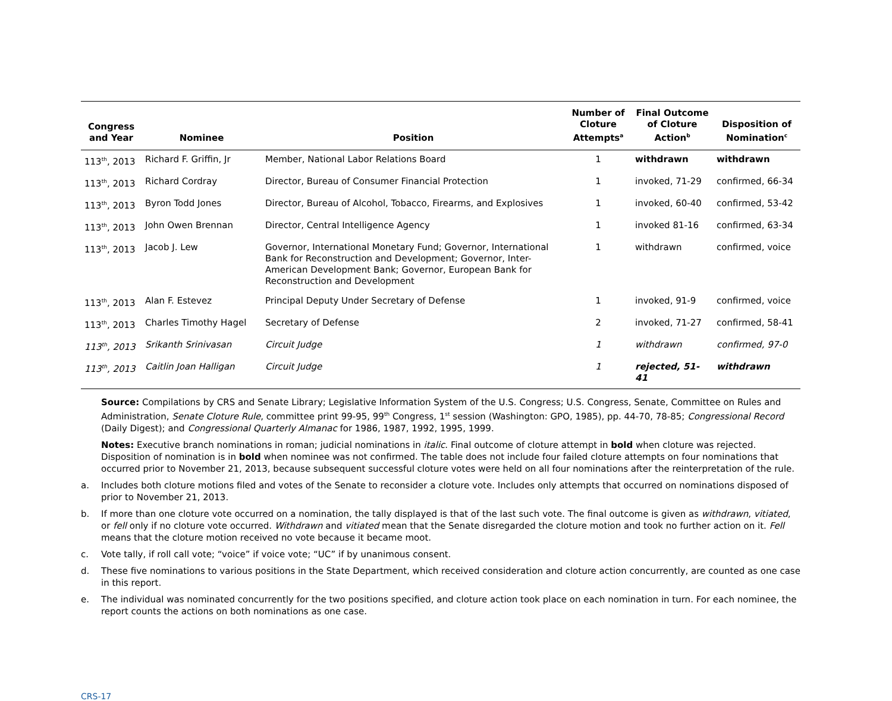| Congress and Year | Nominee | Position | Number of Cloture Attempts<sup>a</sup> | Final Outcome of Cloture Action<sup>b</sup> | Disposition of Nomination<sup>c</sup> |
| --- | --- | --- | --- | --- | --- |
| 113<sup>th</sup>, 2013 | Richard F. Griffin, Jr | Member, National Labor Relations Board | 1 | withdrawn | withdrawn |
| 113<sup>th</sup>, 2013 | Richard Cordray | Director, Bureau of Consumer Financial Protection | 1 | invoked, 71-29 | confirmed, 66-34 |
| 113<sup>th</sup>, 2013 | Byron Todd Jones | Director, Bureau of Alcohol, Tobacco, Firearms, and Explosives | 1 | invoked, 60-40 | confirmed, 53-42 |
| 113<sup>th</sup>, 2013 | John Owen Brennan | Director, Central Intelligence Agency | 1 | invoked 81-16 | confirmed, 63-34 |
| 113<sup>th</sup>, 2013 | Jacob J. Lew | Governor, International Monetary Fund; Governor, International Bank for Reconstruction and Development; Governor, Inter-American Development Bank; Governor, European Bank for Reconstruction and Development | 1 | withdrawn | confirmed, voice |
| 113<sup>th</sup>, 2013 | Alan F. Estevez | Principal Deputy Under Secretary of Defense | 1 | invoked, 91-9 | confirmed, voice |
| 113<sup>th</sup>, 2013 | Charles Timothy Hagel | Secretary of Defense | 2 | invoked, 71-27 | confirmed, 58-41 |
| 113<sup>th</sup>, 2013 | Srikanth Srinivasan | Circuit Judge | 1 | withdrawn | confirmed, 97-0 |
| 113<sup>th</sup>, 2013 | Caitlin Joan Halligan | Circuit Judge | 1 | rejected, 51-41 | withdrawn |
Source: Compilations by CRS and Senate Library; Legislative Information System of the U.S. Congress; U.S. Congress, Senate, Committee on Rules and Administration, Senate Cloture Rule, committee print 99-95, 99<sup>th</sup> Congress, 1<sup>st</sup> session (Washington: GPO, 1985), pp. 44-70, 78-85; Congressional Record (Daily Digest); and Congressional Quarterly Almanac for 1986, 1987, 1992, 1995, 1999.
Notes: Executive branch nominations in roman; judicial nominations in italic. Final outcome of cloture attempt in bold when cloture was rejected. Disposition of nomination is in bold when nominee was not confirmed. The table does not include four failed cloture attempts on four nominations that occurred prior to November 21, 2013, because subsequent successful cloture votes were held on all four nominations after the reinterpretation of the rule.
a. Includes both cloture motions filed and votes of the Senate to reconsider a cloture vote. Includes only attempts that occurred on nominations disposed of prior to November 21, 2013.
b. If more than one cloture vote occurred on a nomination, the tally displayed is that of the last such vote. The final outcome is given as withdrawn, vitiated, or fell only if no cloture vote occurred. Withdrawn and vitiated mean that the Senate disregarded the cloture motion and took no further action on it. Fell means that the cloture motion received no vote because it became moot.
c. Vote tally, if roll call vote; “voice” if voice vote; “UC” if by unanimous consent.
d. These five nominations to various positions in the State Department, which received consideration and cloture action concurrently, are counted as one case in this report.
e. The individual was nominated concurrently for the two positions specified, and cloture action took place on each nomination in turn. For each nominee, the report counts the actions on both nominations as one case.
CRS-17